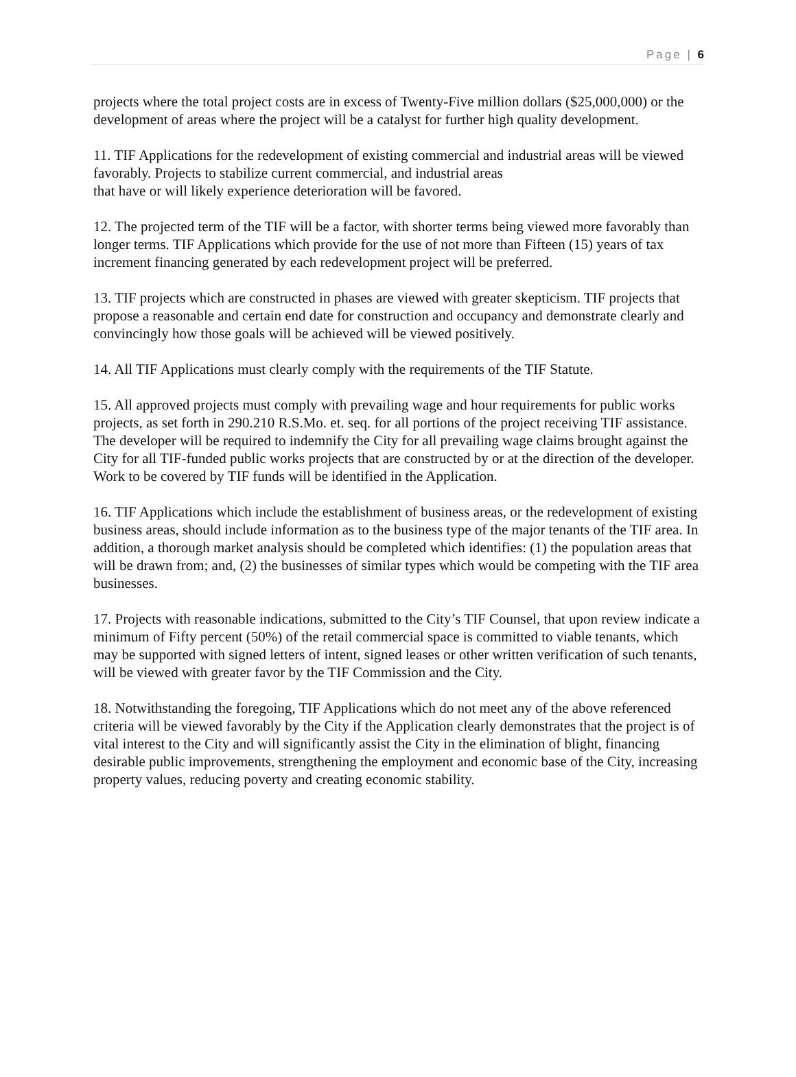Page | 6
projects where the total project costs are in excess of Twenty-Five million dollars ($25,000,000) or the development of areas where the project will be a catalyst for further high quality development.
11. TIF Applications for the redevelopment of existing commercial and industrial areas will be viewed favorably. Projects to stabilize current commercial, and industrial areas
that have or will likely experience deterioration will be favored.
12. The projected term of the TIF will be a factor, with shorter terms being viewed more favorably than longer terms. TIF Applications which provide for the use of not more than Fifteen (15) years of tax increment financing generated by each redevelopment project will be preferred.
13. TIF projects which are constructed in phases are viewed with greater skepticism. TIF projects that propose a reasonable and certain end date for construction and occupancy and demonstrate clearly and convincingly how those goals will be achieved will be viewed positively.
14. All TIF Applications must clearly comply with the requirements of the TIF Statute.
15. All approved projects must comply with prevailing wage and hour requirements for public works projects, as set forth in 290.210 R.S.Mo. et. seq. for all portions of the project receiving TIF assistance. The developer will be required to indemnify the City for all prevailing wage claims brought against the City for all TIF-funded public works projects that are constructed by or at the direction of the developer. Work to be covered by TIF funds will be identified in the Application.
16. TIF Applications which include the establishment of business areas, or the redevelopment of existing business areas, should include information as to the business type of the major tenants of the TIF area. In addition, a thorough market analysis should be completed which identifies: (1) the population areas that will be drawn from; and, (2) the businesses of similar types which would be competing with the TIF area businesses.
17. Projects with reasonable indications, submitted to the City’s TIF Counsel, that upon review indicate a minimum of Fifty percent (50%) of the retail commercial space is committed to viable tenants, which may be supported with signed letters of intent, signed leases or other written verification of such tenants, will be viewed with greater favor by the TIF Commission and the City.
18. Notwithstanding the foregoing, TIF Applications which do not meet any of the above referenced criteria will be viewed favorably by the City if the Application clearly demonstrates that the project is of vital interest to the City and will significantly assist the City in the elimination of blight, financing desirable public improvements, strengthening the employment and economic base of the City, increasing property values, reducing poverty and creating economic stability.